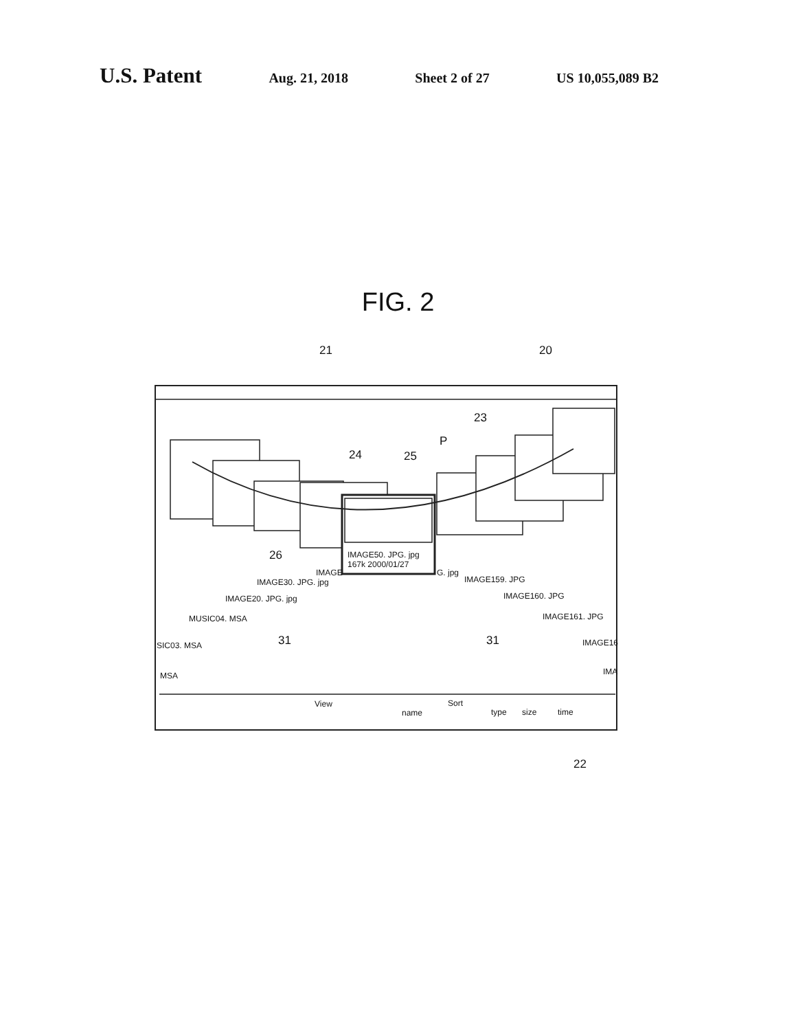U.S. Patent
Aug. 21, 2018 Sheet 2 of 27 US 10,055,089 B2
FIG. 2
21 20
23
P
24 25
26
IMAGE50. JPG. jpg
167k 2000/01/27
IMAGE G. jpg
IMAGE30. JPG. jpg IMAGE159. JPG
IMAGE20. JPG. jpg IMAGE160. JPG
MUSIC04. MSA IMAGE161. JPG
31 31
SIC03. MSA IMAGE16
MSA IMA
View Sort
name type size time
22